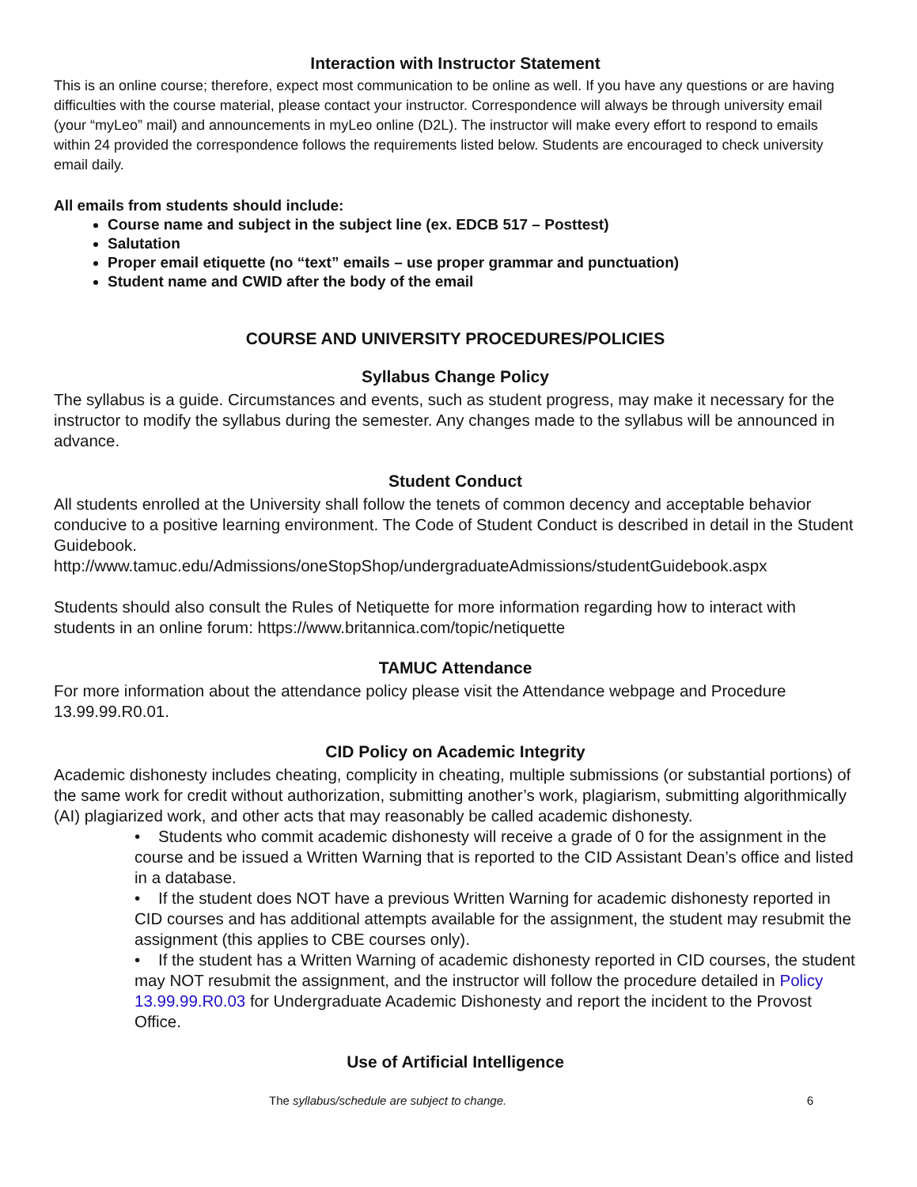Interaction with Instructor Statement
This is an online course; therefore, expect most communication to be online as well. If you have any questions or are having difficulties with the course material, please contact your instructor. Correspondence will always be through university email (your “myLeo” mail) and announcements in myLeo online (D2L). The instructor will make every effort to respond to emails within 24 provided the correspondence follows the requirements listed below. Students are encouraged to check university email daily.
All emails from students should include:
Course name and subject in the subject line (ex. EDCB 517 – Posttest)
Salutation
Proper email etiquette (no “text” emails – use proper grammar and punctuation)
Student name and CWID after the body of the email
COURSE AND UNIVERSITY PROCEDURES/POLICIES
Syllabus Change Policy
The syllabus is a guide. Circumstances and events, such as student progress, may make it necessary for the instructor to modify the syllabus during the semester. Any changes made to the syllabus will be announced in advance.
Student Conduct
All students enrolled at the University shall follow the tenets of common decency and acceptable behavior conducive to a positive learning environment. The Code of Student Conduct is described in detail in the Student Guidebook.
http://www.tamuc.edu/Admissions/oneStopShop/undergraduateAdmissions/studentGuidebook.aspx
Students should also consult the Rules of Netiquette for more information regarding how to interact with students in an online forum: https://www.britannica.com/topic/netiquette
TAMUC Attendance
For more information about the attendance policy please visit the Attendance webpage and Procedure 13.99.99.R0.01.
CID Policy on Academic Integrity
Academic dishonesty includes cheating, complicity in cheating, multiple submissions (or substantial portions) of the same work for credit without authorization, submitting another’s work, plagiarism, submitting algorithmically (AI) plagiarized work, and other acts that may reasonably be called academic dishonesty.
• Students who commit academic dishonesty will receive a grade of 0 for the assignment in the course and be issued a Written Warning that is reported to the CID Assistant Dean’s office and listed in a database.
• If the student does NOT have a previous Written Warning for academic dishonesty reported in CID courses and has additional attempts available for the assignment, the student may resubmit the assignment (this applies to CBE courses only).
• If the student has a Written Warning of academic dishonesty reported in CID courses, the student may NOT resubmit the assignment, and the instructor will follow the procedure detailed in Policy 13.99.99.R0.03 for Undergraduate Academic Dishonesty and report the incident to the Provost Office.
Use of Artificial Intelligence
The syllabus/schedule are subject to change. 6